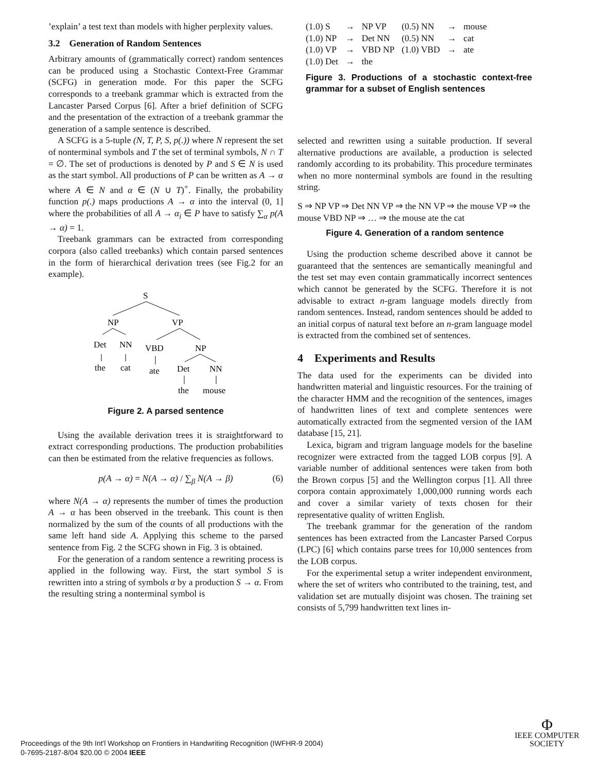’explain’ a test text than models with higher perplexity values.
3.2 Generation of Random Sentences
Arbitrary amounts of (grammatically correct) random sentences can be produced using a Stochastic Context-Free Grammar (SCFG) in generation mode. For this paper the SCFG corresponds to a treebank grammar which is extracted from the Lancaster Parsed Corpus [6]. After a brief definition of SCFG and the presentation of the extraction of a treebank grammar the generation of a sample sentence is described.
A SCFG is a 5-tuple (N, T, P, S, p(.)) where N represent the set of nonterminal symbols and T the set of terminal symbols, N ∩ T = ∅. The set of productions is denoted by P and S ∈ N is used as the start symbol. All productions of P can be written as A → α where A ∈ N and α ∈ (N ∪ T)<sup>+</sup>. Finally, the probability function p(.) maps productions A → α into the interval (0, 1] where the probabilities of all A → α<sub>i</sub> ∈ P have to satisfy ∑<sub>α</sub> p(A → α) = 1.
Treebank grammars can be extracted from corresponding corpora (also called treebanks) which contain parsed sentences in the form of hierarchical derivation trees (see Fig.2 for an example).
S
NP
VP
Det
NN
VBD
NP
the
cat
ate
Det
NN
the
mouse
Figure 2. A parsed sentence
Using the available derivation trees it is straightforward to extract corresponding productions. The production probabilities can then be estimated from the relative frequencies as follows.
p(A → α) = N(A → α) / ∑<sub>β</sub> N(A → β) (6)
where N(A → α) represents the number of times the production A → α has been observed in the treebank. This count is then normalized by the sum of the counts of all productions with the same left hand side A. Applying this scheme to the parsed sentence from Fig. 2 the SCFG shown in Fig. 3 is obtained.
For the generation of a random sentence a rewriting process is applied in the following way. First, the start symbol S is rewritten into a string of symbols α by a production S → α. From the resulting string a nonterminal symbol is
| (1.0) S | → | NP VP | (0.5) NN | → | mouse |
| (1.0) NP | → | Det NN | (0.5) NN | → | cat |
| (1.0) VP | → | VBD NP | (1.0) VBD | → | ate |
| (1.0) Det | → | the | | | |
Figure 3. Productions of a stochastic context-free grammar for a subset of English sentences
selected and rewritten using a suitable production. If several alternative productions are available, a production is selected randomly according to its probability. This procedure terminates when no more nonterminal symbols are found in the resulting string.
S ⇒ NP VP ⇒ Det NN VP ⇒ the NN VP ⇒ the mouse VP ⇒ the mouse VBD NP ⇒ … ⇒ the mouse ate the cat
Figure 4. Generation of a random sentence
Using the production scheme described above it cannot be guaranteed that the sentences are semantically meaningful and the test set may even contain grammatically incorrect sentences which cannot be generated by the SCFG. Therefore it is not advisable to extract n-gram language models directly from random sentences. Instead, random sentences should be added to an initial corpus of natural text before an n-gram language model is extracted from the combined set of sentences.
4 Experiments and Results
The data used for the experiments can be divided into handwritten material and linguistic resources. For the training of the character HMM and the recognition of the sentences, images of handwritten lines of text and complete sentences were automatically extracted from the segmented version of the IAM database [15, 21].
Lexica, bigram and trigram language models for the baseline recognizer were extracted from the tagged LOB corpus [9]. A variable number of additional sentences were taken from both the Brown corpus [5] and the Wellington corpus [1]. All three corpora contain approximately 1,000,000 running words each and cover a similar variety of texts chosen for their representative quality of written English.
The treebank grammar for the generation of the random sentences has been extracted from the Lancaster Parsed Corpus (LPC) [6] which contains parse trees for 10,000 sentences from the LOB corpus.
For the experimental setup a writer independent environment, where the set of writers who contributed to the training, test, and validation set are mutually disjoint was chosen. The training set consists of 5,799 handwritten text lines in-
Proceedings of the 9th Int'l Workshop on Frontiers in Handwriting Recognition (IWFHR-9 2004)
0-7695-2187-8/04 $20.00 © 2004 IEEE
Φ
IEEE COMPUTER
SOCIETY